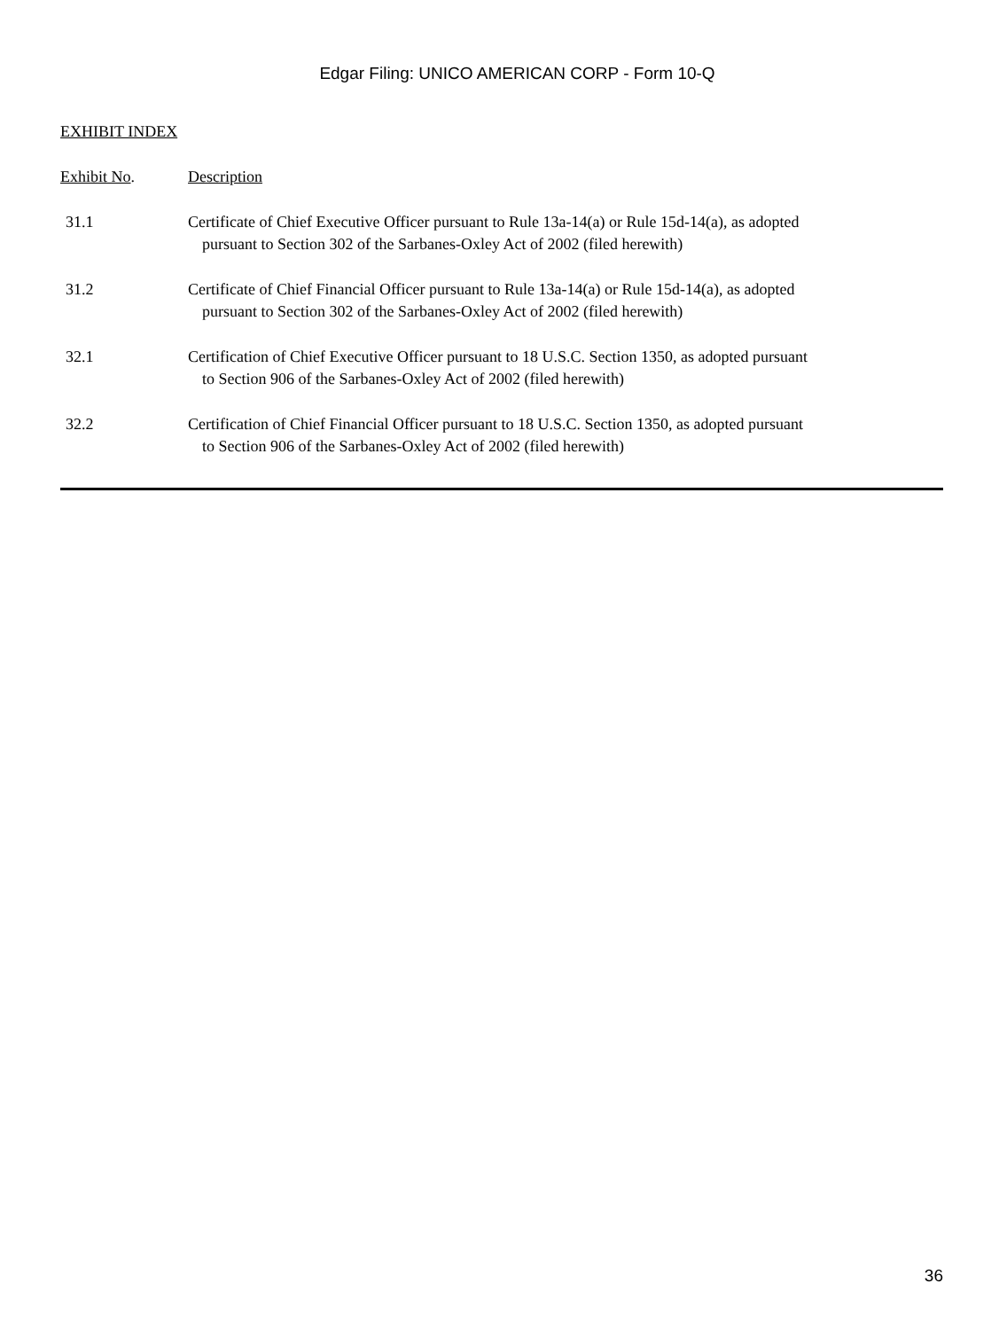Edgar Filing: UNICO AMERICAN CORP - Form 10-Q
EXHIBIT INDEX
| Exhibit No . | Description |
| --- | --- |
| 31.1 | Certificate of Chief Executive Officer pursuant to Rule 13a-14(a) or Rule 15d-14(a), as adopted pursuant to Section 302 of the Sarbanes-Oxley Act of 2002 (filed herewith) |
| 31.2 | Certificate of Chief Financial Officer pursuant to Rule 13a-14(a) or Rule 15d-14(a), as adopted pursuant to Section 302 of the Sarbanes-Oxley Act of 2002 (filed herewith) |
| 32.1 | Certification of Chief Executive Officer pursuant to 18 U.S.C. Section 1350, as adopted pursuant to Section 906 of the Sarbanes-Oxley Act of 2002 (filed herewith) |
| 32.2 | Certification of Chief Financial Officer pursuant to 18 U.S.C. Section 1350, as adopted pursuant to Section 906 of the Sarbanes-Oxley Act of 2002 (filed herewith) |
36